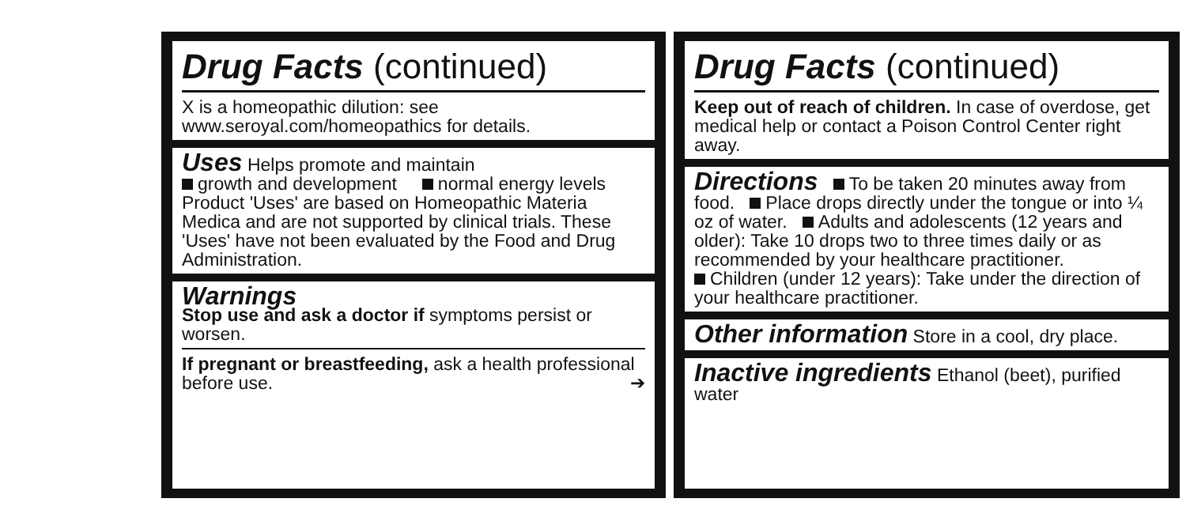Drug Facts (continued)
X is a homeopathic dilution: see
www.seroyal.com/homeopathics for details.
Uses Helps promote and maintain
growth and development normal energy levels
Product 'Uses' are based on Homeopathic Materia Medica and are not supported by clinical trials. These 'Uses' have not been evaluated by the Food and Drug Administration.
Warnings
Stop use and ask a doctor if symptoms persist or worsen.
If pregnant or breastfeeding, ask a health professional before use. ➔
Drug Facts (continued)
Keep out of reach of children. In case of overdose, get medical help or contact a Poison Control Center right away.
Directions To be taken 20 minutes away from food. Place drops directly under the tongue or into ¼ oz of water. Adults and adolescents (12 years and older): Take 10 drops two to three times daily or as recommended by your healthcare practitioner.
Children (under 12 years): Take under the direction of your healthcare practitioner.
Other information Store in a cool, dry place.
Inactive ingredients Ethanol (beet), purified water